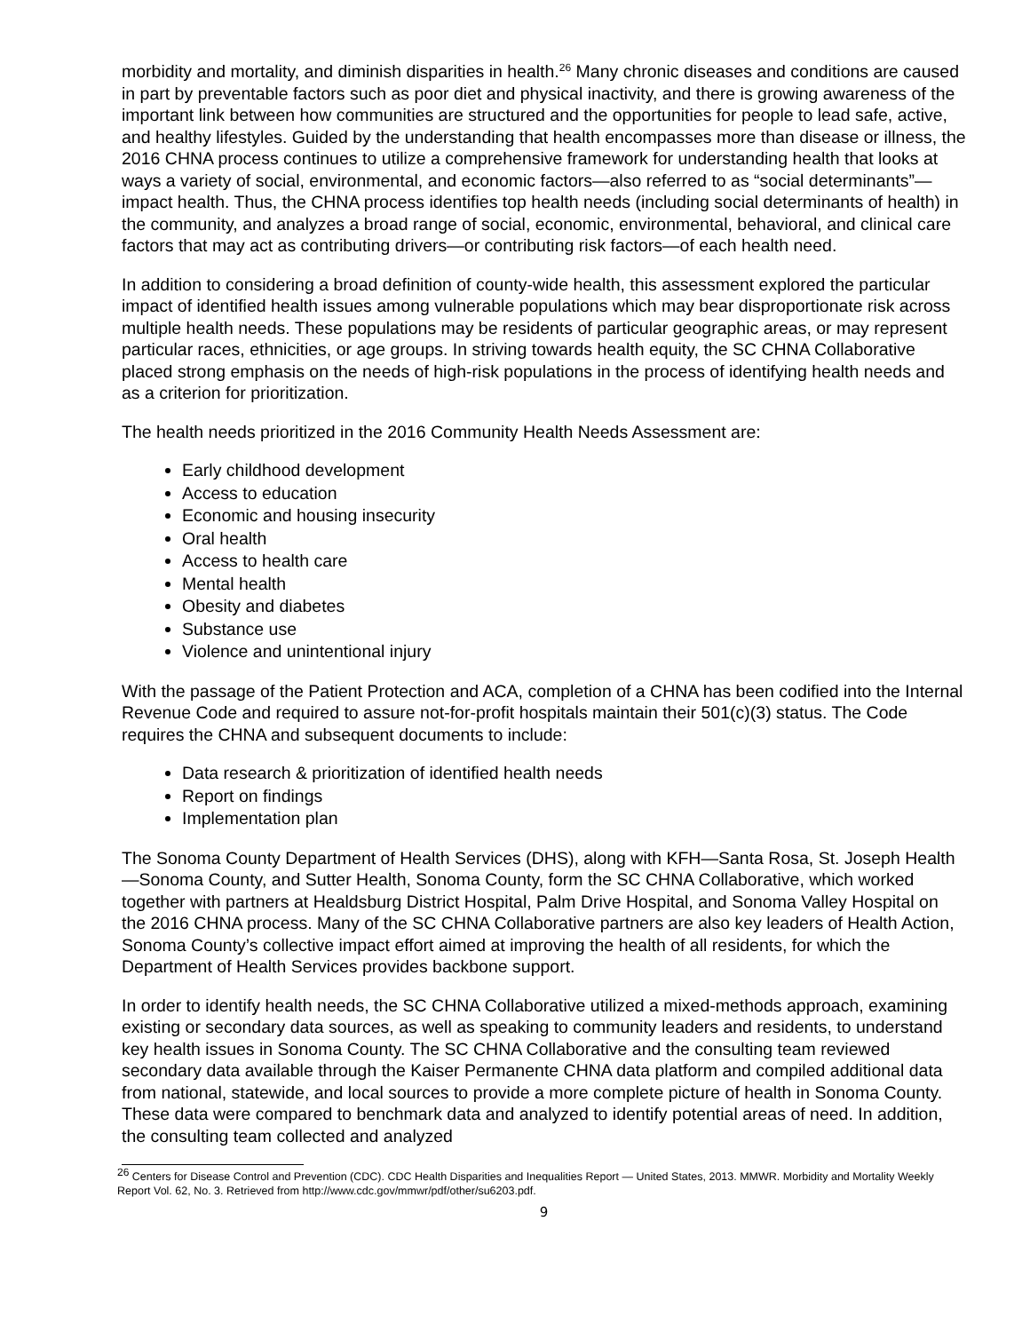morbidity and mortality, and diminish disparities in health.<sup>26</sup> Many chronic diseases and conditions are caused in part by preventable factors such as poor diet and physical inactivity, and there is growing awareness of the important link between how communities are structured and the opportunities for people to lead safe, active, and healthy lifestyles. Guided by the understanding that health encompasses more than disease or illness, the 2016 CHNA process continues to utilize a comprehensive framework for understanding health that looks at ways a variety of social, environmental, and economic factors—also referred to as “social determinants”—impact health. Thus, the CHNA process identifies top health needs (including social determinants of health) in the community, and analyzes a broad range of social, economic, environmental, behavioral, and clinical care factors that may act as contributing drivers—or contributing risk factors—of each health need.
In addition to considering a broad definition of county-wide health, this assessment explored the particular impact of identified health issues among vulnerable populations which may bear disproportionate risk across multiple health needs. These populations may be residents of particular geographic areas, or may represent particular races, ethnicities, or age groups. In striving towards health equity, the SC CHNA Collaborative placed strong emphasis on the needs of high-risk populations in the process of identifying health needs and as a criterion for prioritization.
The health needs prioritized in the 2016 Community Health Needs Assessment are:
Early childhood development
Access to education
Economic and housing insecurity
Oral health
Access to health care
Mental health
Obesity and diabetes
Substance use
Violence and unintentional injury
With the passage of the Patient Protection and ACA, completion of a CHNA has been codified into the Internal Revenue Code and required to assure not-for-profit hospitals maintain their 501(c)(3) status. The Code requires the CHNA and subsequent documents to include:
Data research & prioritization of identified health needs
Report on findings
Implementation plan
The Sonoma County Department of Health Services (DHS), along with KFH—Santa Rosa, St. Joseph Health—Sonoma County, and Sutter Health, Sonoma County, form the SC CHNA Collaborative, which worked together with partners at Healdsburg District Hospital, Palm Drive Hospital, and Sonoma Valley Hospital on the 2016 CHNA process. Many of the SC CHNA Collaborative partners are also key leaders of Health Action, Sonoma County’s collective impact effort aimed at improving the health of all residents, for which the Department of Health Services provides backbone support.
In order to identify health needs, the SC CHNA Collaborative utilized a mixed-methods approach, examining existing or secondary data sources, as well as speaking to community leaders and residents, to understand key health issues in Sonoma County. The SC CHNA Collaborative and the consulting team reviewed secondary data available through the Kaiser Permanente CHNA data platform and compiled additional data from national, statewide, and local sources to provide a more complete picture of health in Sonoma County. These data were compared to benchmark data and analyzed to identify potential areas of need. In addition, the consulting team collected and analyzed
<sup>26</sup> Centers for Disease Control and Prevention (CDC). CDC Health Disparities and Inequalities Report — United States, 2013. MMWR. Morbidity and Mortality Weekly Report Vol. 62, No. 3. Retrieved from http://www.cdc.gov/mmwr/pdf/other/su6203.pdf.
9